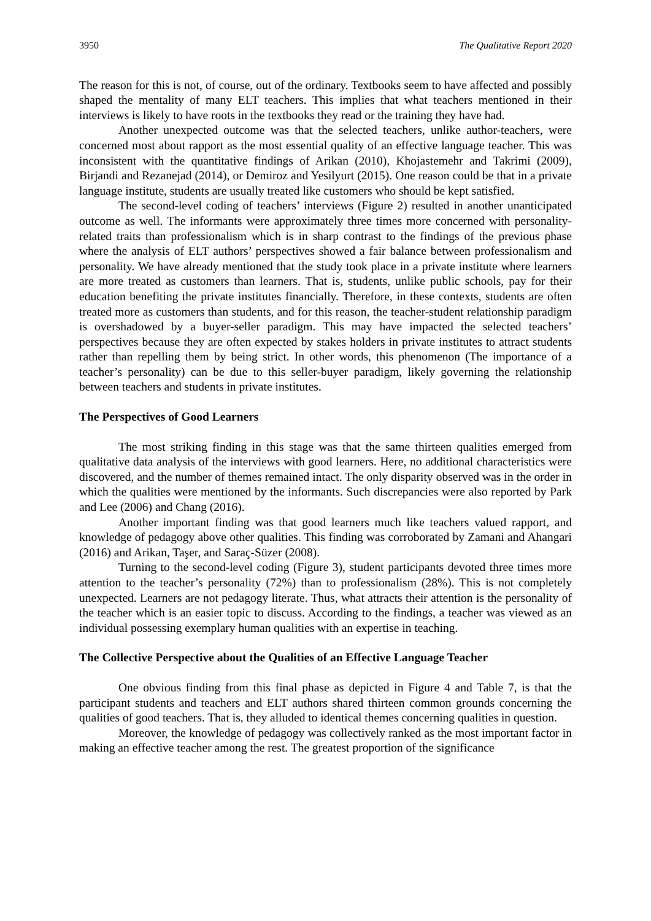3950 The Qualitative Report 2020
The reason for this is not, of course, out of the ordinary. Textbooks seem to have affected and possibly shaped the mentality of many ELT teachers. This implies that what teachers mentioned in their interviews is likely to have roots in the textbooks they read or the training they have had.
Another unexpected outcome was that the selected teachers, unlike author-teachers, were concerned most about rapport as the most essential quality of an effective language teacher. This was inconsistent with the quantitative findings of Arikan (2010), Khojastemehr and Takrimi (2009), Birjandi and Rezanejad (2014), or Demiroz and Yesilyurt (2015). One reason could be that in a private language institute, students are usually treated like customers who should be kept satisfied.
The second-level coding of teachers’ interviews (Figure 2) resulted in another unanticipated outcome as well. The informants were approximately three times more concerned with personality-related traits than professionalism which is in sharp contrast to the findings of the previous phase where the analysis of ELT authors’ perspectives showed a fair balance between professionalism and personality. We have already mentioned that the study took place in a private institute where learners are more treated as customers than learners. That is, students, unlike public schools, pay for their education benefiting the private institutes financially. Therefore, in these contexts, students are often treated more as customers than students, and for this reason, the teacher-student relationship paradigm is overshadowed by a buyer-seller paradigm. This may have impacted the selected teachers’ perspectives because they are often expected by stakes holders in private institutes to attract students rather than repelling them by being strict. In other words, this phenomenon (The importance of a teacher’s personality) can be due to this seller-buyer paradigm, likely governing the relationship between teachers and students in private institutes.
The Perspectives of Good Learners
The most striking finding in this stage was that the same thirteen qualities emerged from qualitative data analysis of the interviews with good learners. Here, no additional characteristics were discovered, and the number of themes remained intact. The only disparity observed was in the order in which the qualities were mentioned by the informants. Such discrepancies were also reported by Park and Lee (2006) and Chang (2016).
Another important finding was that good learners much like teachers valued rapport, and knowledge of pedagogy above other qualities. This finding was corroborated by Zamani and Ahangari (2016) and Arikan, Taşer, and Saraç-Süzer (2008).
Turning to the second-level coding (Figure 3), student participants devoted three times more attention to the teacher’s personality (72%) than to professionalism (28%). This is not completely unexpected. Learners are not pedagogy literate. Thus, what attracts their attention is the personality of the teacher which is an easier topic to discuss. According to the findings, a teacher was viewed as an individual possessing exemplary human qualities with an expertise in teaching.
The Collective Perspective about the Qualities of an Effective Language Teacher
One obvious finding from this final phase as depicted in Figure 4 and Table 7, is that the participant students and teachers and ELT authors shared thirteen common grounds concerning the qualities of good teachers. That is, they alluded to identical themes concerning qualities in question.
Moreover, the knowledge of pedagogy was collectively ranked as the most important factor in making an effective teacher among the rest. The greatest proportion of the significance